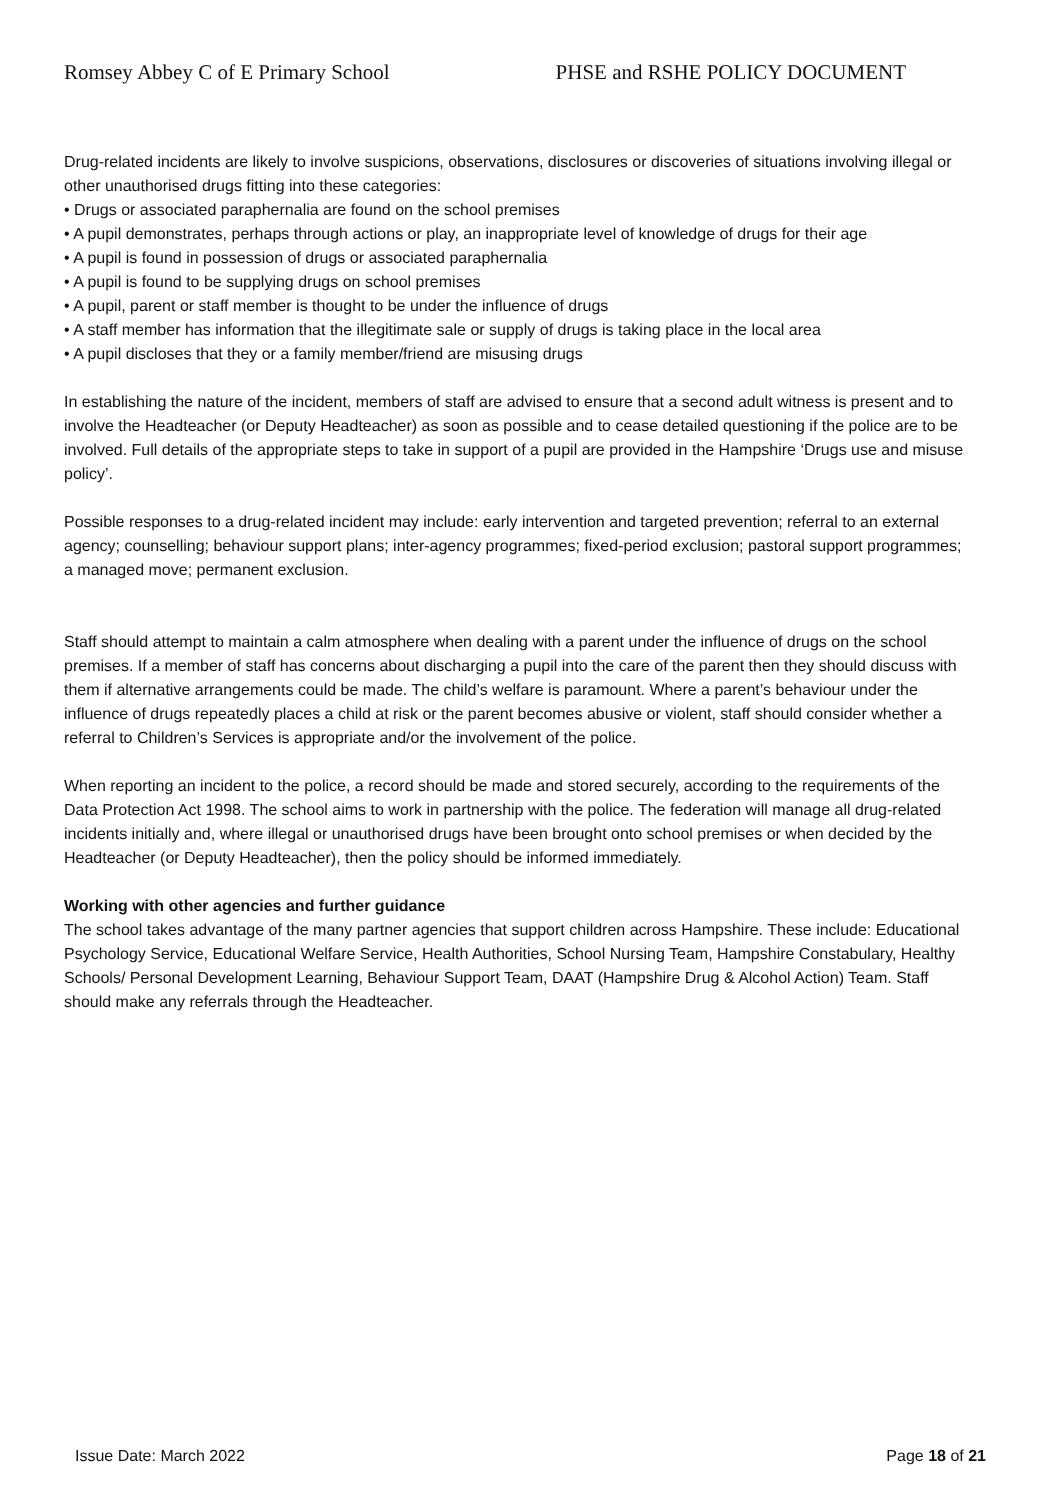Romsey Abbey C of E Primary School PHSE and RSHE POLICY DOCUMENT
Drug-related incidents are likely to involve suspicions, observations, disclosures or discoveries of situations involving illegal or other unauthorised drugs fitting into these categories:
• Drugs or associated paraphernalia are found on the school premises
• A pupil demonstrates, perhaps through actions or play, an inappropriate level of knowledge of drugs for their age
• A pupil is found in possession of drugs or associated paraphernalia
• A pupil is found to be supplying drugs on school premises
• A pupil, parent or staff member is thought to be under the influence of drugs
• A staff member has information that the illegitimate sale or supply of drugs is taking place in the local area
• A pupil discloses that they or a family member/friend are misusing drugs
In establishing the nature of the incident, members of staff are advised to ensure that a second adult witness is present and to involve the Headteacher (or Deputy Headteacher) as soon as possible and to cease detailed questioning if the police are to be involved. Full details of the appropriate steps to take in support of a pupil are provided in the Hampshire ‘Drugs use and misuse policy’.
Possible responses to a drug-related incident may include: early intervention and targeted prevention; referral to an external agency; counselling; behaviour support plans; inter-agency programmes; fixed-period exclusion; pastoral support programmes; a managed move; permanent exclusion.
Staff should attempt to maintain a calm atmosphere when dealing with a parent under the influence of drugs on the school premises. If a member of staff has concerns about discharging a pupil into the care of the parent then they should discuss with them if alternative arrangements could be made. The child’s welfare is paramount. Where a parent’s behaviour under the influence of drugs repeatedly places a child at risk or the parent becomes abusive or violent, staff should consider whether a referral to Children’s Services is appropriate and/or the involvement of the police.
When reporting an incident to the police, a record should be made and stored securely, according to the requirements of the Data Protection Act 1998. The school aims to work in partnership with the police. The federation will manage all drug-related incidents initially and, where illegal or unauthorised drugs have been brought onto school premises or when decided by the Headteacher (or Deputy Headteacher), then the policy should be informed immediately.
Working with other agencies and further guidance
The school takes advantage of the many partner agencies that support children across Hampshire. These include: Educational Psychology Service, Educational Welfare Service, Health Authorities, School Nursing Team, Hampshire Constabulary, Healthy Schools/ Personal Development Learning, Behaviour Support Team, DAAT (Hampshire Drug & Alcohol Action) Team. Staff should make any referrals through the Headteacher.
Issue Date: March 2022 Page 18 of 21